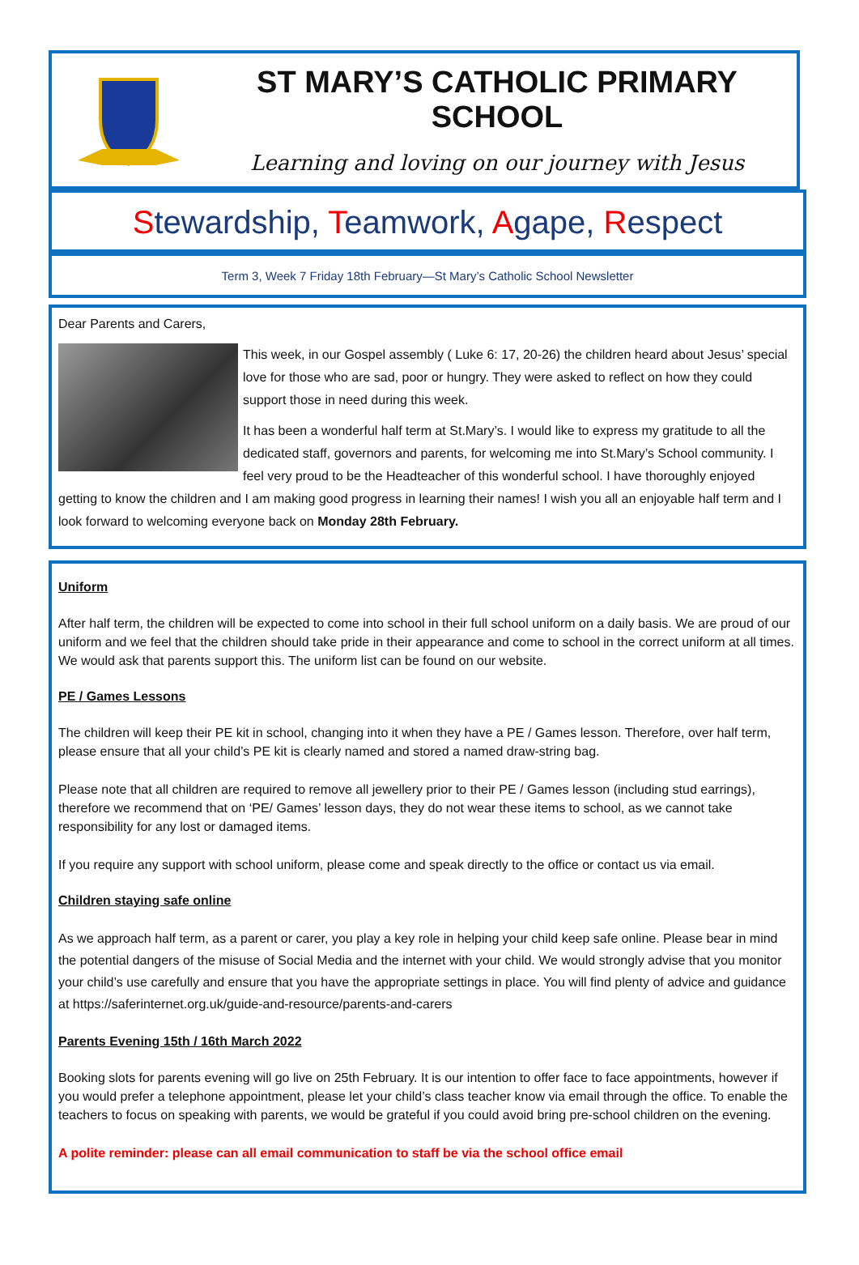ST MARY’S CATHOLIC PRIMARY SCHOOL
Learning and loving on our journey with Jesus
Stewardship, Teamwork, Agape, Respect
Term 3, Week 7 Friday 18th February—St Mary’s Catholic School Newsletter
Dear Parents and Carers,
This week, in our Gospel assembly ( Luke 6: 17, 20-26) the children heard about Jesus’ special love for those who are sad, poor or hungry. They were asked to reflect on how they could support those in need during this week.
It has been a wonderful half term at St.Mary’s. I would like to express my gratitude to all the dedicated staff, governors and parents, for welcoming me into St.Mary’s School community. I feel very proud to be the Headteacher of this wonderful school. I have thoroughly enjoyed getting to know the children and I am making good progress in learning their names! I wish you all an enjoyable half term and I look forward to welcoming everyone back on Monday 28th February.
Uniform
After half term, the children will be expected to come into school in their full school uniform on a daily basis. We are proud of our uniform and we feel that the children should take pride in their appearance and come to school in the correct uniform at all times. We would ask that parents support this. The uniform list can be found on our website.
PE / Games Lessons
The children will keep their PE kit in school, changing into it when they have a PE / Games lesson. Therefore, over half term, please ensure that all your child’s PE kit is clearly named and stored a named draw-string bag.
Please note that all children are required to remove all jewellery prior to their PE / Games lesson (including stud earrings), therefore we recommend that on ‘PE/ Games’ lesson days, they do not wear these items to school, as we cannot take responsibility for any lost or damaged items.
If you require any support with school uniform, please come and speak directly to the office or contact us via email.
Children staying safe online
As we approach half term, as a parent or carer, you play a key role in helping your child keep safe online. Please bear in mind the potential dangers of the misuse of Social Media and the internet with your child. We would strongly advise that you monitor your child’s use carefully and ensure that you have the appropriate settings in place. You will find plenty of advice and guidance at https://saferinternet.org.uk/guide-and-resource/parents-and-carers
Parents Evening 15th / 16th March 2022
Booking slots for parents evening will go live on 25th February. It is our intention to offer face to face appointments, however if you would prefer a telephone appointment, please let your child’s class teacher know via email through the office. To enable the teachers to focus on speaking with parents, we would be grateful if you could avoid bring pre-school children on the evening.
A polite reminder: please can all email communication to staff be via the school office email